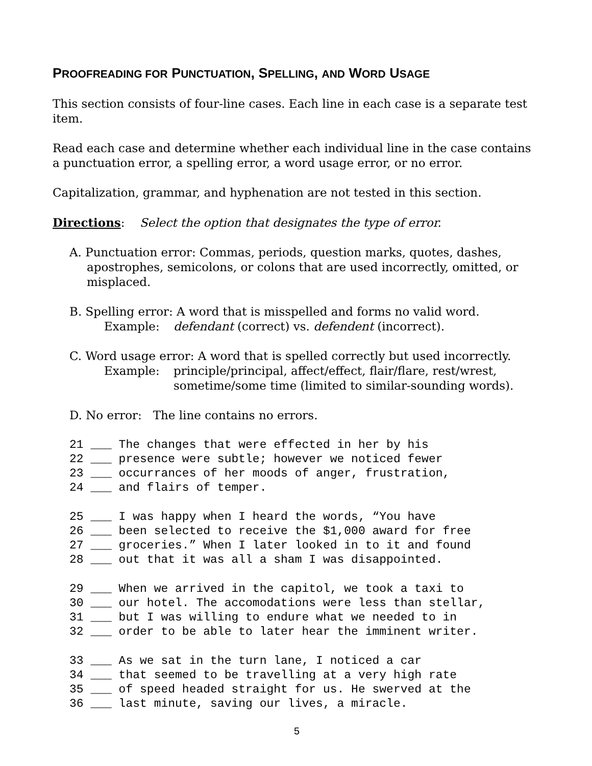PROOFREADING FOR PUNCTUATION, SPELLING, AND WORD USAGE
This section consists of four-line cases. Each line in each case is a separate test item.
Read each case and determine whether each individual line in the case contains a punctuation error, a spelling error, a word usage error, or no error.
Capitalization, grammar, and hyphenation are not tested in this section.
Directions: Select the option that designates the type of error.
A. Punctuation error: Commas, periods, question marks, quotes, dashes,
apostrophes, semicolons, or colons that are used incorrectly, omitted, or misplaced.
B. Spelling error: A word that is misspelled and forms no valid word.
Example: defendant (correct) vs. defendent (incorrect).
C. Word usage error: A word that is spelled correctly but used incorrectly.
Example: principle/principal, affect/effect, flair/flare, rest/wrest,
sometime/some time (limited to similar-sounding words).
D. No error: The line contains no errors.
21 ___ The changes that were effected in her by his 22 ___ presence were subtle; however we noticed fewer 23 ___ occurrances of her moods of anger, frustration, 24 ___ and flairs of temper.
25 ___ I was happy when I heard the words, “You have 26 ___ been selected to receive the $1,000 award for free 27 ___ groceries.” When I later looked in to it and found 28 ___ out that it was all a sham I was disappointed.
29 ___ When we arrived in the capitol, we took a taxi to 30 ___ our hotel. The accomodations were less than stellar, 31 ___ but I was willing to endure what we needed to in 32 ___ order to be able to later hear the imminent writer.
33 ___ As we sat in the turn lane, I noticed a car 34 ___ that seemed to be travelling at a very high rate 35 ___ of speed headed straight for us. He swerved at the 36 ___ last minute, saving our lives, a miracle.
5